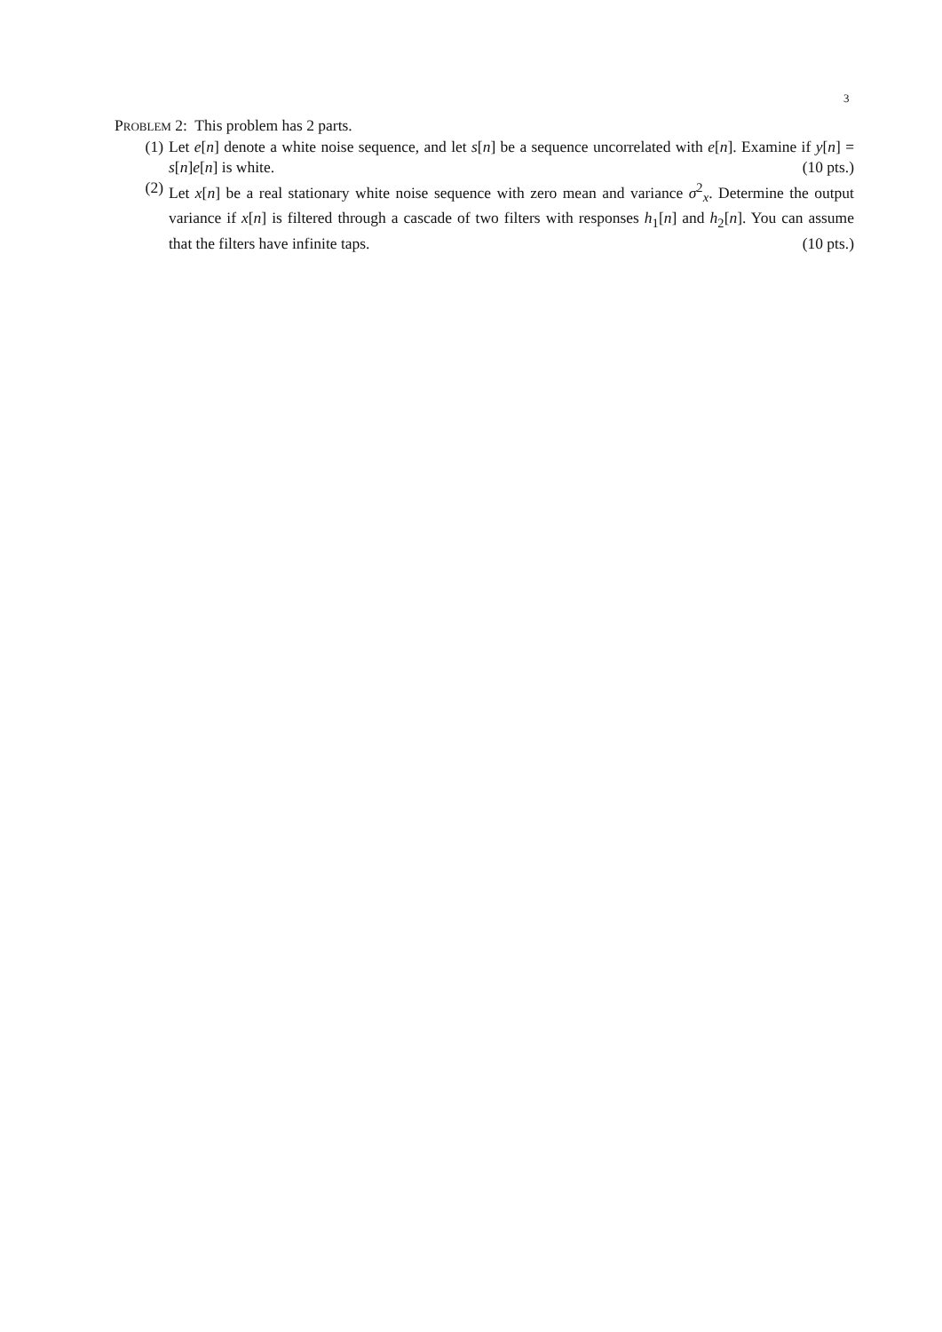3
PROBLEM 2: This problem has 2 parts.
(1) Let e[n] denote a white noise sequence, and let s[n] be a sequence uncorrelated with e[n]. Examine if y[n] = s[n]e[n] is white. (10 pts.)
(2) Let x[n] be a real stationary white noise sequence with zero mean and variance σ<sup>2</sup><sub>x</sub>. Determine the output variance if x[n] is filtered through a cascade of two filters with responses h<sub>1</sub>[n] and h<sub>2</sub>[n]. You can assume that the filters have infinite taps. (10 pts.)